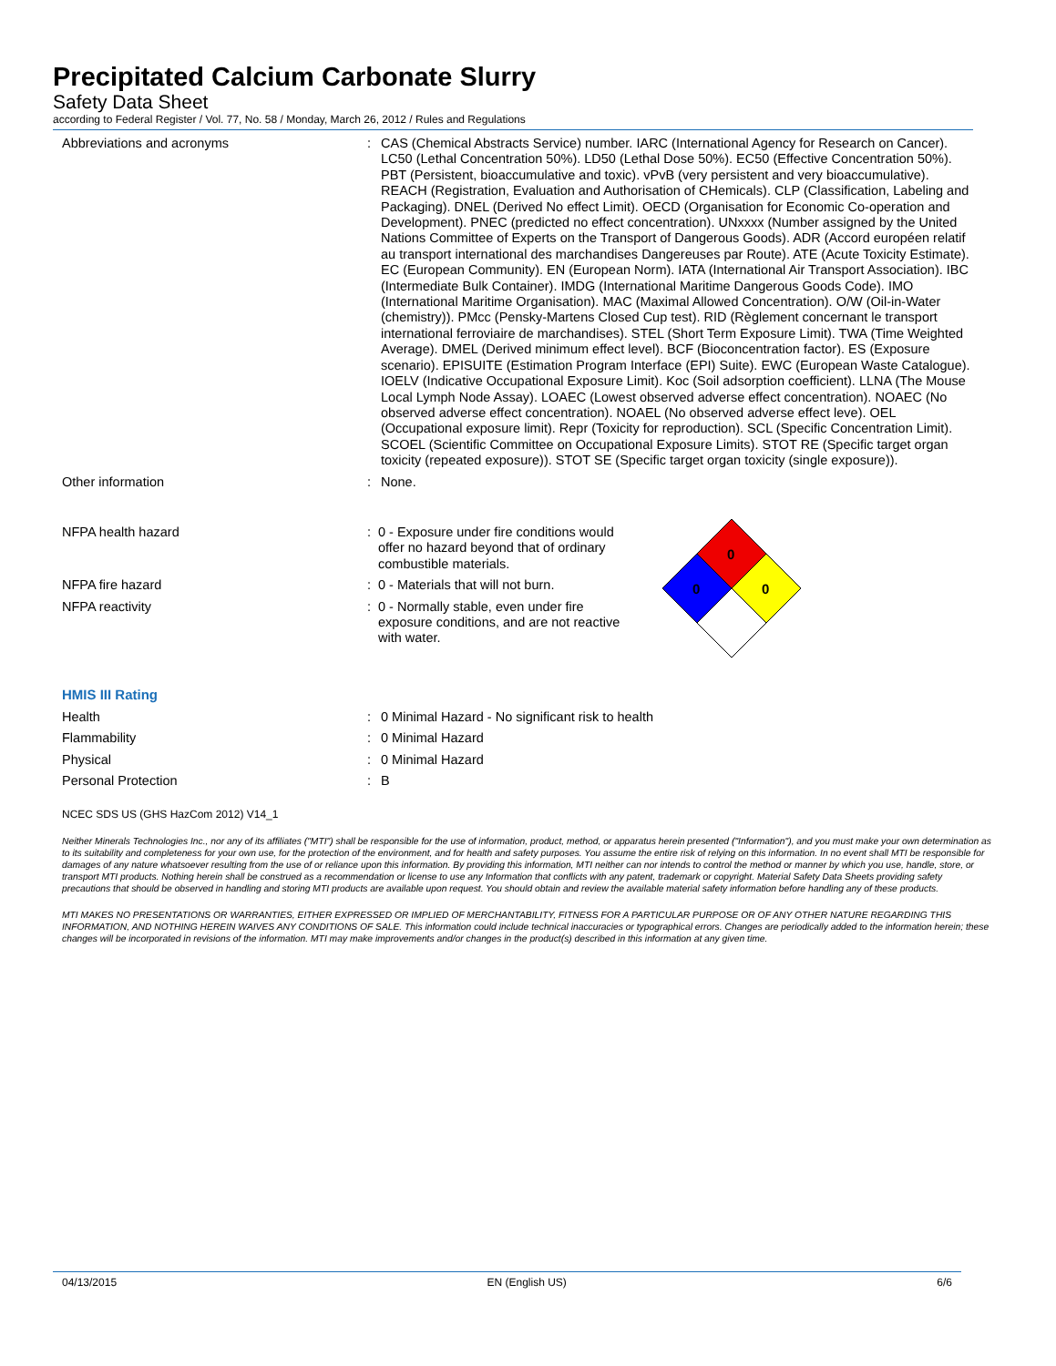Precipitated Calcium Carbonate Slurry
Safety Data Sheet
according to Federal Register / Vol. 77, No. 58 / Monday, March 26, 2012 / Rules and Regulations
Abbreviations and acronyms : CAS (Chemical Abstracts Service) number. IARC (International Agency for Research on Cancer). LC50 (Lethal Concentration 50%). LD50 (Lethal Dose 50%). EC50 (Effective Concentration 50%). PBT (Persistent, bioaccumulative and toxic). vPvB (very persistent and very bioaccumulative). REACH (Registration, Evaluation and Authorisation of CHemicals). CLP (Classification, Labeling and Packaging). DNEL (Derived No effect Limit). OECD (Organisation for Economic Co-operation and Development). PNEC (predicted no effect concentration). UNxxxx (Number assigned by the United Nations Committee of Experts on the Transport of Dangerous Goods). ADR (Accord européen relatif au transport international des marchandises Dangereuses par Route). ATE (Acute Toxicity Estimate). EC (European Community). EN (European Norm). IATA (International Air Transport Association). IBC (Intermediate Bulk Container). IMDG (International Maritime Dangerous Goods Code). IMO (International Maritime Organisation). MAC (Maximal Allowed Concentration). O/W (Oil-in-Water (chemistry)). PMcc (Pensky-Martens Closed Cup test). RID (Règlement concernant le transport international ferroviaire de marchandises). STEL (Short Term Exposure Limit). TWA (Time Weighted Average). DMEL (Derived minimum effect level). BCF (Bioconcentration factor). ES (Exposure scenario). EPISUITE (Estimation Program Interface (EPI) Suite). EWC (European Waste Catalogue). IOELV (Indicative Occupational Exposure Limit). Koc (Soil adsorption coefficient). LLNA (The Mouse Local Lymph Node Assay). LOAEC (Lowest observed adverse effect concentration). NOAEC (No observed adverse effect concentration). NOAEL (No observed adverse effect leve). OEL (Occupational exposure limit). Repr (Toxicity for reproduction). SCL (Specific Concentration Limit). SCOEL (Scientific Committee on Occupational Exposure Limits). STOT RE (Specific target organ toxicity (repeated exposure)). STOT SE (Specific target organ toxicity (single exposure)).
Other information : None.
NFPA health hazard : 0 - Exposure under fire conditions would offer no hazard beyond that of ordinary combustible materials.
NFPA fire hazard : 0 - Materials that will not burn.
NFPA reactivity : 0 - Normally stable, even under fire exposure conditions, and are not reactive with water.
0
0
0
HMIS III Rating
Health : 0 Minimal Hazard - No significant risk to health
Flammability : 0 Minimal Hazard
Physical : 0 Minimal Hazard
Personal Protection : B
NCEC SDS US (GHS HazCom 2012) V14_1
Neither Minerals Technologies Inc., nor any of its affiliates ("MTI") shall be responsible for the use of information, product, method, or apparatus herein presented ("Information"), and you must make your own determination as to its suitability and completeness for your own use, for the protection of the environment, and for health and safety purposes. You assume the entire risk of relying on this information. In no event shall MTI be responsible for damages of any nature whatsoever resulting from the use of or reliance upon this information. By providing this information, MTI neither can nor intends to control the method or manner by which you use, handle, store, or transport MTI products. Nothing herein shall be construed as a recommendation or license to use any Information that conflicts with any patent, trademark or copyright. Material Safety Data Sheets providing safety precautions that should be observed in handling and storing MTI products are available upon request. You should obtain and review the available material safety information before handling any of these products.
MTI MAKES NO PRESENTATIONS OR WARRANTIES, EITHER EXPRESSED OR IMPLIED OF MERCHANTABILITY, FITNESS FOR A PARTICULAR PURPOSE OR OF ANY OTHER NATURE REGARDING THIS INFORMATION, AND NOTHING HEREIN WAIVES ANY CONDITIONS OF SALE. This information could include technical inaccuracies or typographical errors. Changes are periodically added to the information herein; these changes will be incorporated in revisions of the information. MTI may make improvements and/or changes in the product(s) described in this information at any given time.
04/13/2015 EN (English US) 6/6